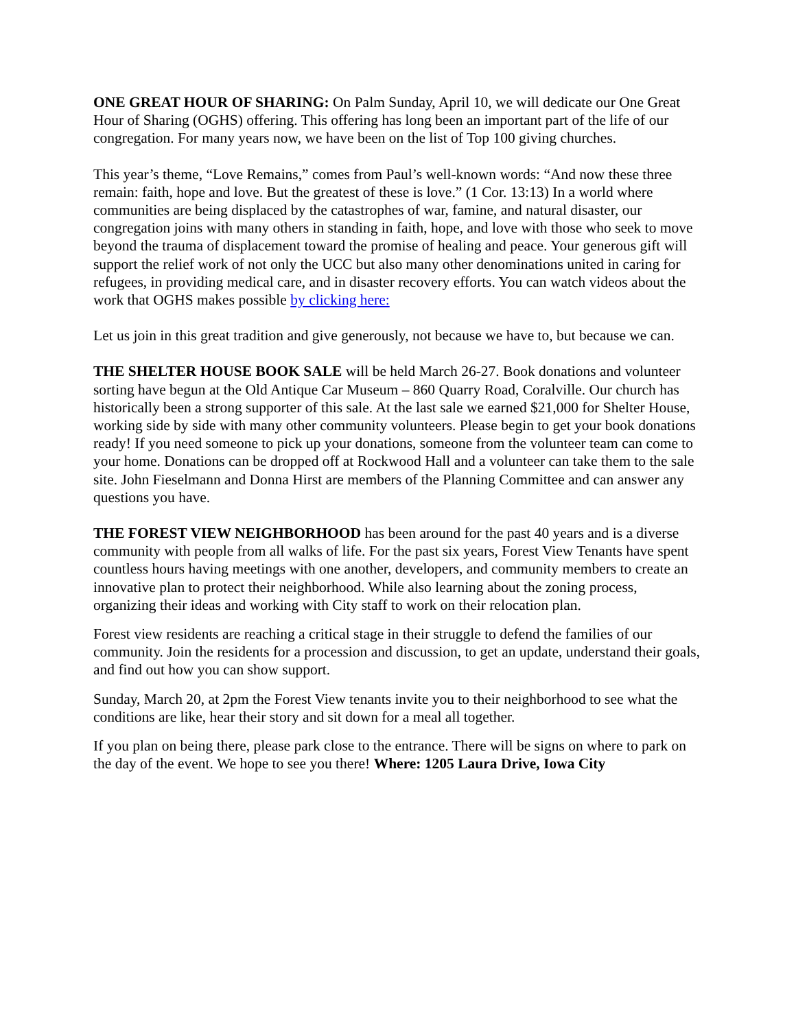ONE GREAT HOUR OF SHARING: On Palm Sunday, April 10, we will dedicate our One Great Hour of Sharing (OGHS) offering. This offering has long been an important part of the life of our congregation. For many years now, we have been on the list of Top 100 giving churches.
This year’s theme, “Love Remains,” comes from Paul’s well-known words: “And now these three remain: faith, hope and love. But the greatest of these is love.” (1 Cor. 13:13) In a world where communities are being displaced by the catastrophes of war, famine, and natural disaster, our congregation joins with many others in standing in faith, hope, and love with those who seek to move beyond the trauma of displacement toward the promise of healing and peace. Your generous gift will support the relief work of not only the UCC but also many other denominations united in caring for refugees, in providing medical care, and in disaster recovery efforts. You can watch videos about the work that OGHS makes possible by clicking here:
Let us join in this great tradition and give generously, not because we have to, but because we can.
THE SHELTER HOUSE BOOK SALE will be held March 26-27. Book donations and volunteer sorting have begun at the Old Antique Car Museum – 860 Quarry Road, Coralville. Our church has historically been a strong supporter of this sale. At the last sale we earned $21,000 for Shelter House, working side by side with many other community volunteers. Please begin to get your book donations ready! If you need someone to pick up your donations, someone from the volunteer team can come to your home. Donations can be dropped off at Rockwood Hall and a volunteer can take them to the sale site. John Fieselmann and Donna Hirst are members of the Planning Committee and can answer any questions you have.
THE FOREST VIEW NEIGHBORHOOD has been around for the past 40 years and is a diverse community with people from all walks of life. For the past six years, Forest View Tenants have spent countless hours having meetings with one another, developers, and community members to create an innovative plan to protect their neighborhood. While also learning about the zoning process, organizing their ideas and working with City staff to work on their relocation plan.
Forest view residents are reaching a critical stage in their struggle to defend the families of our community. Join the residents for a procession and discussion, to get an update, understand their goals, and find out how you can show support.
Sunday, March 20, at 2pm the Forest View tenants invite you to their neighborhood to see what the conditions are like, hear their story and sit down for a meal all together.
If you plan on being there, please park close to the entrance. There will be signs on where to park on the day of the event. We hope to see you there! Where: 1205 Laura Drive, Iowa City